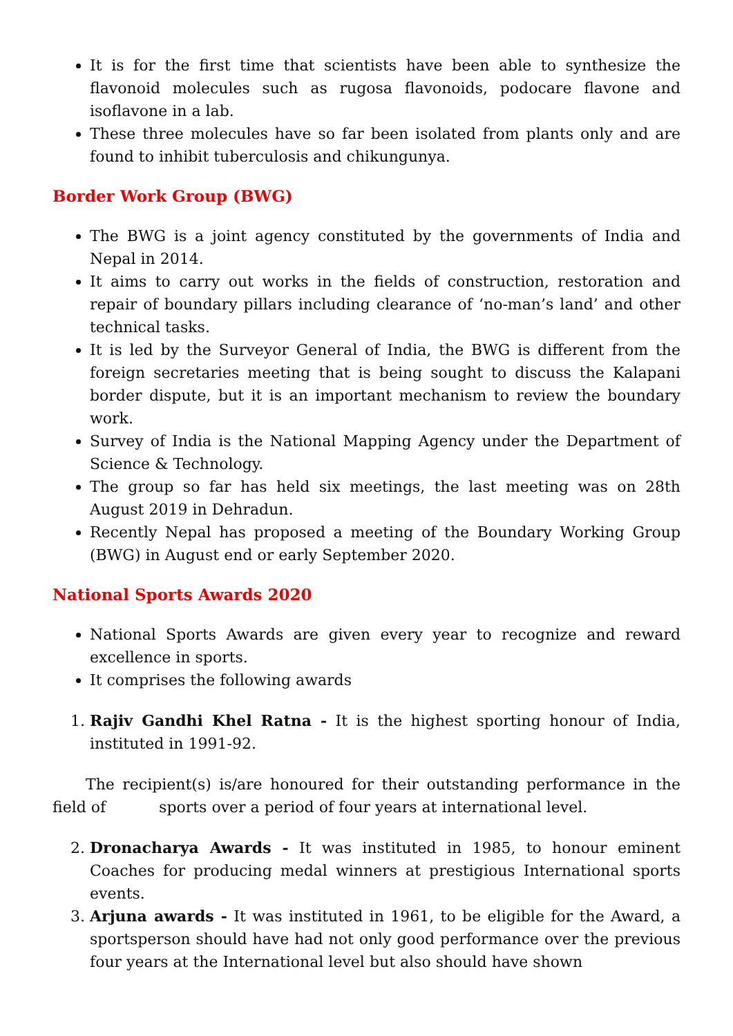It is for the first time that scientists have been able to synthesize the flavonoid molecules such as rugosa flavonoids, podocare flavone and isoflavone in a lab.
These three molecules have so far been isolated from plants only and are found to inhibit tuberculosis and chikungunya.
Border Work Group (BWG)
The BWG is a joint agency constituted by the governments of India and Nepal in 2014.
It aims to carry out works in the fields of construction, restoration and repair of boundary pillars including clearance of ‘no-man’s land’ and other technical tasks.
It is led by the Surveyor General of India, the BWG is different from the foreign secretaries meeting that is being sought to discuss the Kalapani border dispute, but it is an important mechanism to review the boundary work.
Survey of India is the National Mapping Agency under the Department of Science & Technology.
The group so far has held six meetings, the last meeting was on 28th August 2019 in Dehradun.
Recently Nepal has proposed a meeting of the Boundary Working Group (BWG) in August end or early September 2020.
National Sports Awards 2020
National Sports Awards are given every year to recognize and reward excellence in sports.
It comprises the following awards
1. Rajiv Gandhi Khel Ratna - It is the highest sporting honour of India, instituted in 1991-92.
The recipient(s) is/are honoured for their outstanding performance in the field of sports over a period of four years at international level.
2. Dronacharya Awards - It was instituted in 1985, to honour eminent Coaches for producing medal winners at prestigious International sports events.
3. Arjuna awards - It was instituted in 1961, to be eligible for the Award, a sportsperson should have had not only good performance over the previous four years at the International level but also should have shown